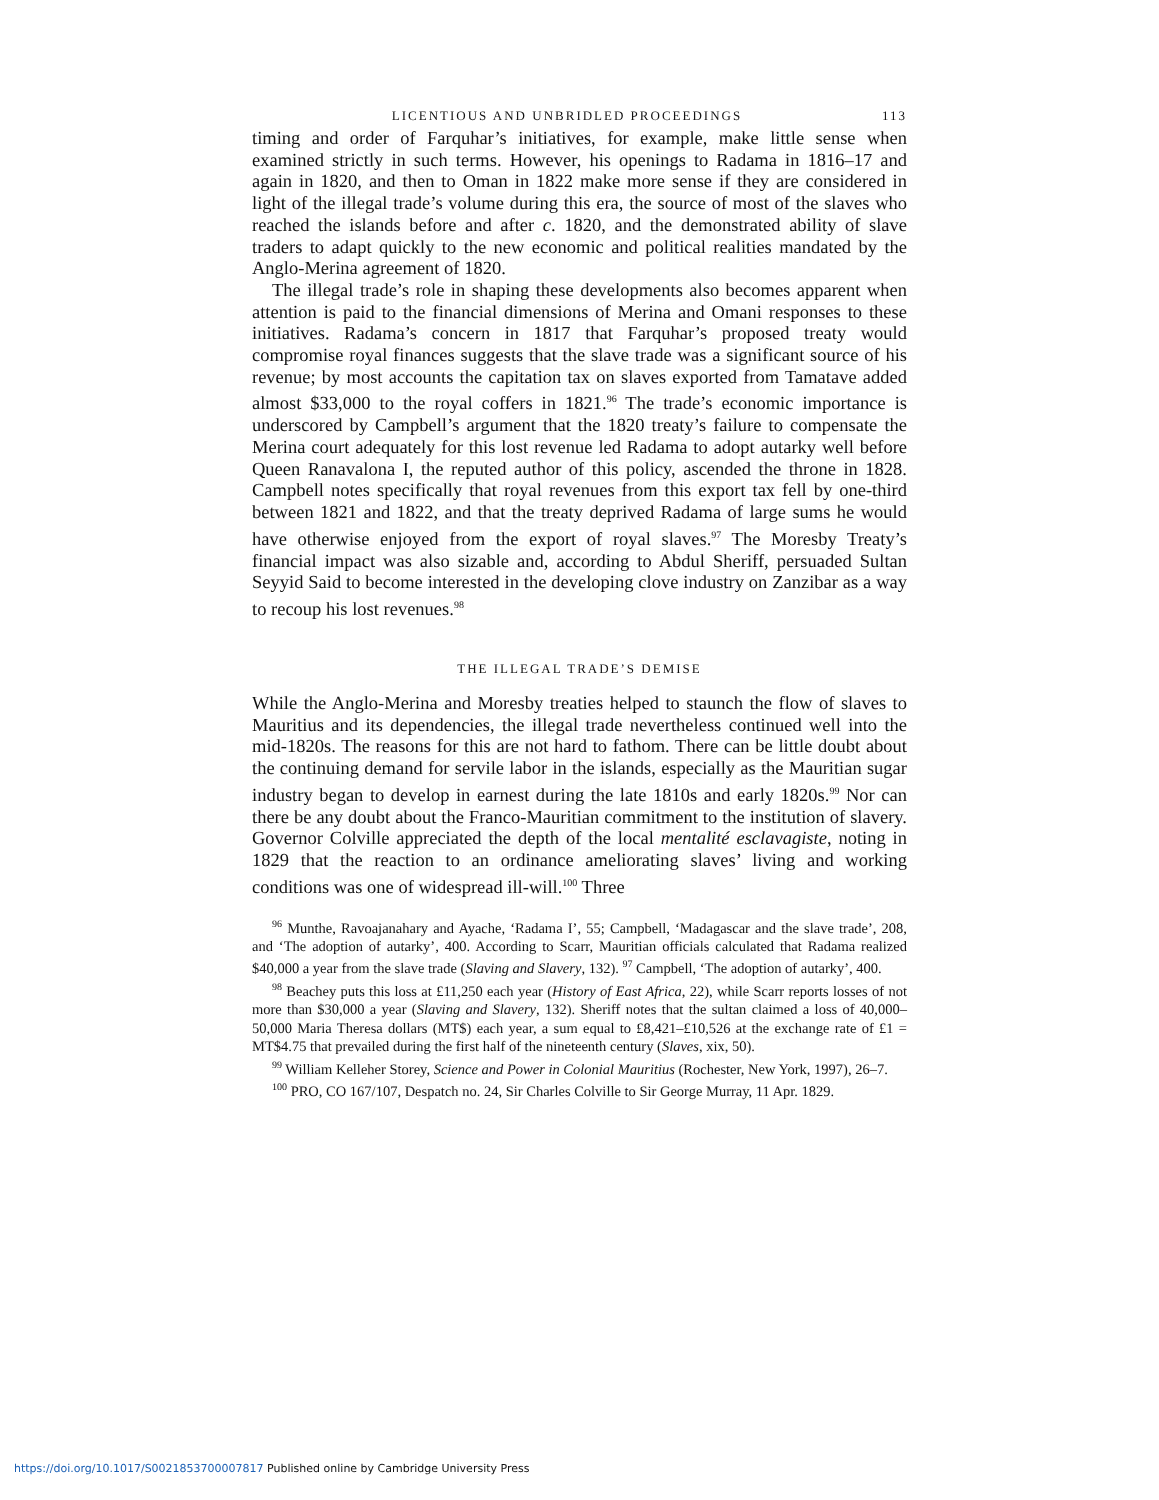LICENTIOUS AND UNBRIDLED PROCEEDINGS 113
timing and order of Farquhar’s initiatives, for example, make little sense when examined strictly in such terms. However, his openings to Radama in 1816–17 and again in 1820, and then to Oman in 1822 make more sense if they are considered in light of the illegal trade’s volume during this era, the source of most of the slaves who reached the islands before and after c. 1820, and the demonstrated ability of slave traders to adapt quickly to the new economic and political realities mandated by the Anglo-Merina agreement of 1820.
The illegal trade’s role in shaping these developments also becomes apparent when attention is paid to the financial dimensions of Merina and Omani responses to these initiatives. Radama’s concern in 1817 that Farquhar’s proposed treaty would compromise royal finances suggests that the slave trade was a significant source of his revenue; by most accounts the capitation tax on slaves exported from Tamatave added almost $33,000 to the royal coffers in 1821.<sup>96</sup> The trade’s economic importance is underscored by Campbell’s argument that the 1820 treaty’s failure to compensate the Merina court adequately for this lost revenue led Radama to adopt autarky well before Queen Ranavalona I, the reputed author of this policy, ascended the throne in 1828. Campbell notes specifically that royal revenues from this export tax fell by one-third between 1821 and 1822, and that the treaty deprived Radama of large sums he would have otherwise enjoyed from the export of royal slaves.<sup>97</sup> The Moresby Treaty’s financial impact was also sizable and, according to Abdul Sheriff, persuaded Sultan Seyyid Said to become interested in the developing clove industry on Zanzibar as a way to recoup his lost revenues.<sup>98</sup>
THE ILLEGAL TRADE’S DEMISE
While the Anglo-Merina and Moresby treaties helped to staunch the flow of slaves to Mauritius and its dependencies, the illegal trade nevertheless continued well into the mid-1820s. The reasons for this are not hard to fathom. There can be little doubt about the continuing demand for servile labor in the islands, especially as the Mauritian sugar industry began to develop in earnest during the late 1810s and early 1820s.<sup>99</sup> Nor can there be any doubt about the Franco-Mauritian commitment to the institution of slavery. Governor Colville appreciated the depth of the local mentalité esclavagiste, noting in 1829 that the reaction to an ordinance ameliorating slaves’ living and working conditions was one of widespread ill-will.<sup>100</sup> Three
<sup>96</sup> Munthe, Ravoajanahary and Ayache, ‘Radama I’, 55; Campbell, ‘Madagascar and the slave trade’, 208, and ‘The adoption of autarky’, 400. According to Scarr, Mauritian officials calculated that Radama realized $40,000 a year from the slave trade (Slaving and Slavery, 132). <sup>97</sup> Campbell, ‘The adoption of autarky’, 400.
<sup>98</sup> Beachey puts this loss at £11,250 each year (History of East Africa, 22), while Scarr reports losses of not more than $30,000 a year (Slaving and Slavery, 132). Sheriff notes that the sultan claimed a loss of 40,000–50,000 Maria Theresa dollars (MT$) each year, a sum equal to £8,421–£10,526 at the exchange rate of £1 = MT$4.75 that prevailed during the first half of the nineteenth century (Slaves, xix, 50).
<sup>99</sup> William Kelleher Storey, Science and Power in Colonial Mauritius (Rochester, New York, 1997), 26–7.
<sup>100</sup> PRO, CO 167/107, Despatch no. 24, Sir Charles Colville to Sir George Murray, 11 Apr. 1829.
https://doi.org/10.1017/S0021853700007817 Published online by Cambridge University Press